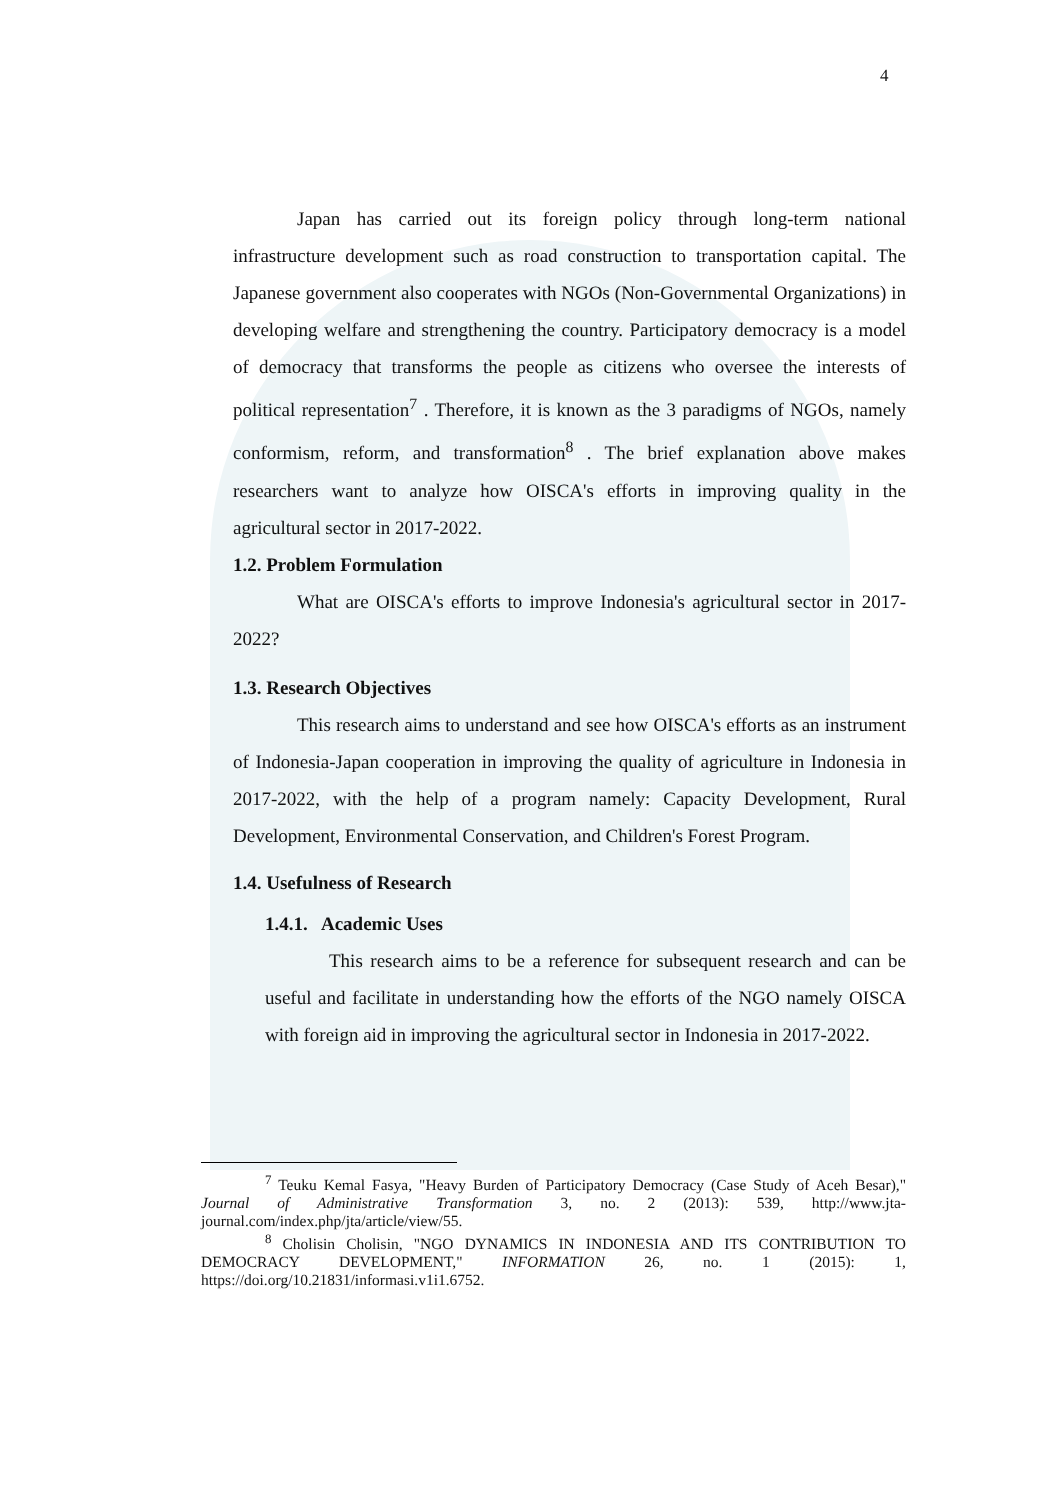4
Japan has carried out its foreign policy through long-term national infrastructure development such as road construction to transportation capital. The Japanese government also cooperates with NGOs (Non-Governmental Organizations) in developing welfare and strengthening the country. Participatory democracy is a model of democracy that transforms the people as citizens who oversee the interests of political representation<sup>7</sup> . Therefore, it is known as the 3 paradigms of NGOs, namely conformism, reform, and transformation<sup>8</sup> . The brief explanation above makes researchers want to analyze how OISCA's efforts in improving quality in the agricultural sector in 2017-2022.
1.2. Problem Formulation
What are OISCA's efforts to improve Indonesia's agricultural sector in 2017-2022?
1.3. Research Objectives
This research aims to understand and see how OISCA's efforts as an instrument of Indonesia-Japan cooperation in improving the quality of agriculture in Indonesia in 2017-2022, with the help of a program namely: Capacity Development, Rural Development, Environmental Conservation, and Children's Forest Program.
1.4. Usefulness of Research
1.4.1. Academic Uses
This research aims to be a reference for subsequent research and can be useful and facilitate in understanding how the efforts of the NGO namely OISCA with foreign aid in improving the agricultural sector in Indonesia in 2017-2022.
<sup>7</sup> Teuku Kemal Fasya, "Heavy Burden of Participatory Democracy (Case Study of Aceh Besar)," Journal of Administrative Transformation 3, no. 2 (2013): 539, http://www.jta-journal.com/index.php/jta/article/view/55.
<sup>8</sup> Cholisin Cholisin, "NGO DYNAMICS IN INDONESIA AND ITS CONTRIBUTION TO DEMOCRACY DEVELOPMENT," INFORMATION 26, no. 1 (2015): 1, https://doi.org/10.21831/informasi.v1i1.6752.